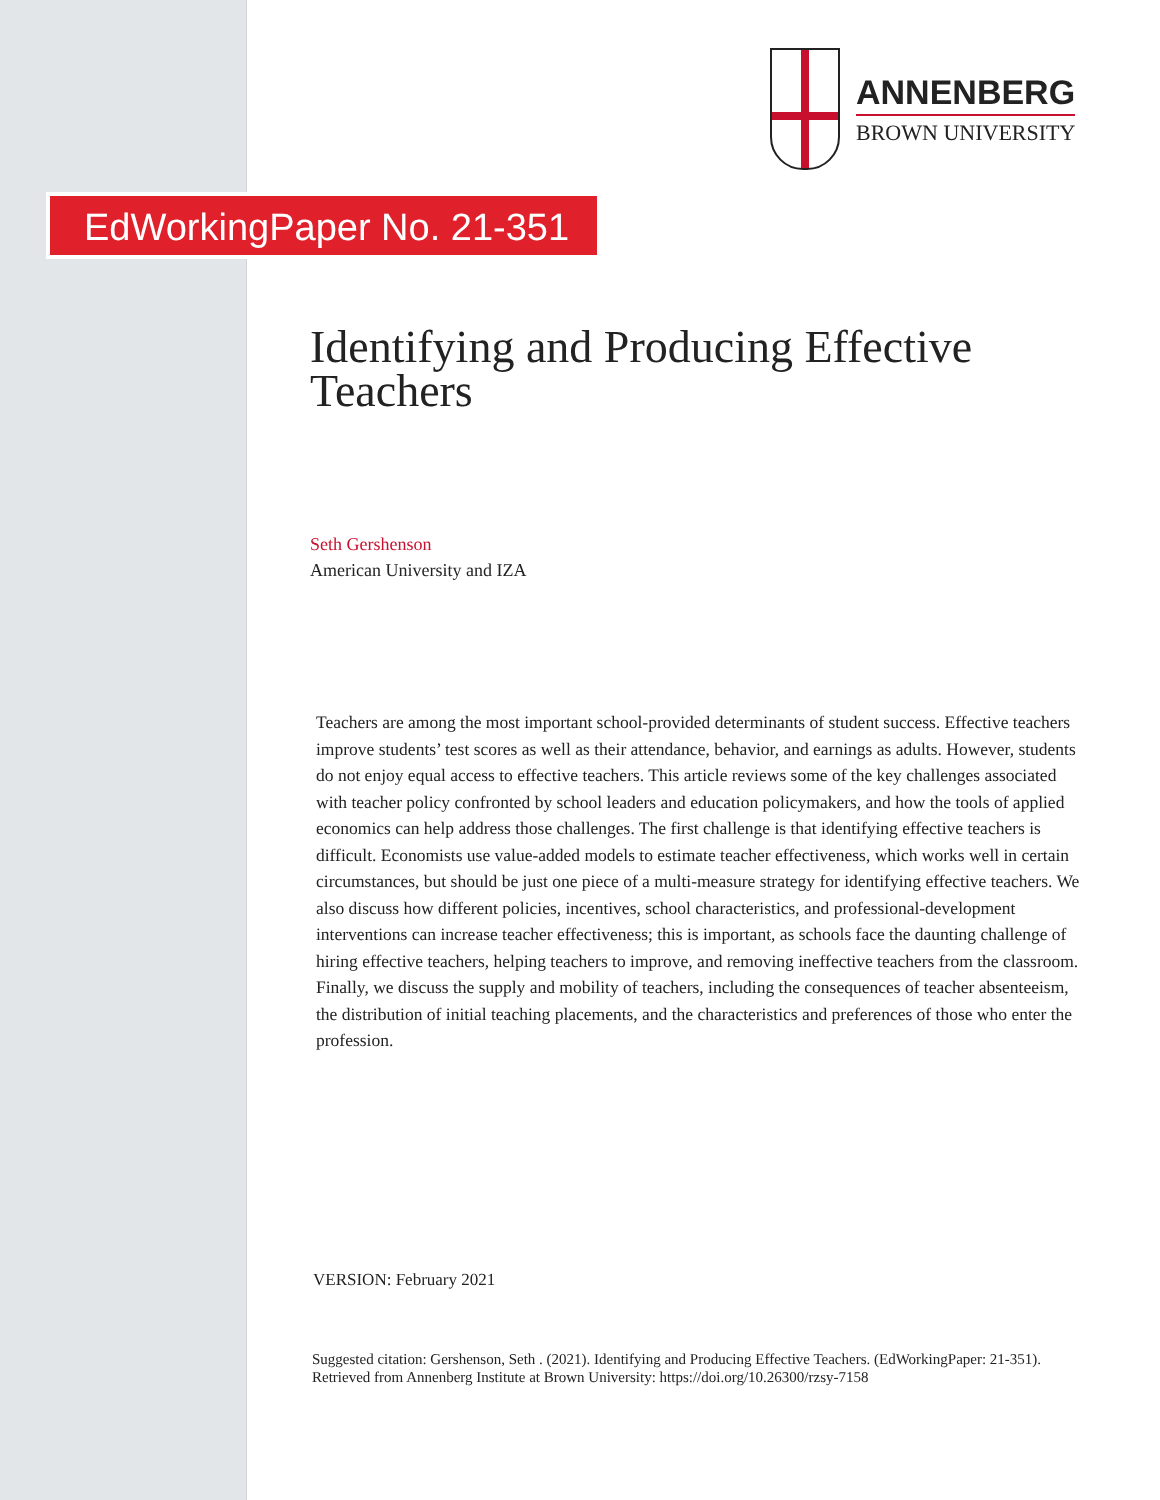ANNENBERG
BROWN UNIVERSITY
EdWorkingPaper No. 21-351
Identifying and Producing Effective Teachers
Seth Gershenson
American University and IZA
Teachers are among the most important school-provided determinants of student success. Effective teachers improve students’ test scores as well as their attendance, behavior, and earnings as adults. However, students do not enjoy equal access to effective teachers. This article reviews some of the key challenges associated with teacher policy confronted by school leaders and education policymakers, and how the tools of applied economics can help address those challenges. The first challenge is that identifying effective teachers is difficult. Economists use value-added models to estimate teacher effectiveness, which works well in certain circumstances, but should be just one piece of a multi-measure strategy for identifying effective teachers. We also discuss how different policies, incentives, school characteristics, and professional-development interventions can increase teacher effectiveness; this is important, as schools face the daunting challenge of hiring effective teachers, helping teachers to improve, and removing ineffective teachers from the classroom. Finally, we discuss the supply and mobility of teachers, including the consequences of teacher absenteeism, the distribution of initial teaching placements, and the characteristics and preferences of those who enter the profession.
VERSION: February 2021
Suggested citation: Gershenson, Seth . (2021). Identifying and Producing Effective Teachers. (EdWorkingPaper: 21-351). Retrieved from Annenberg Institute at Brown University: https://doi.org/10.26300/rzsy-7158